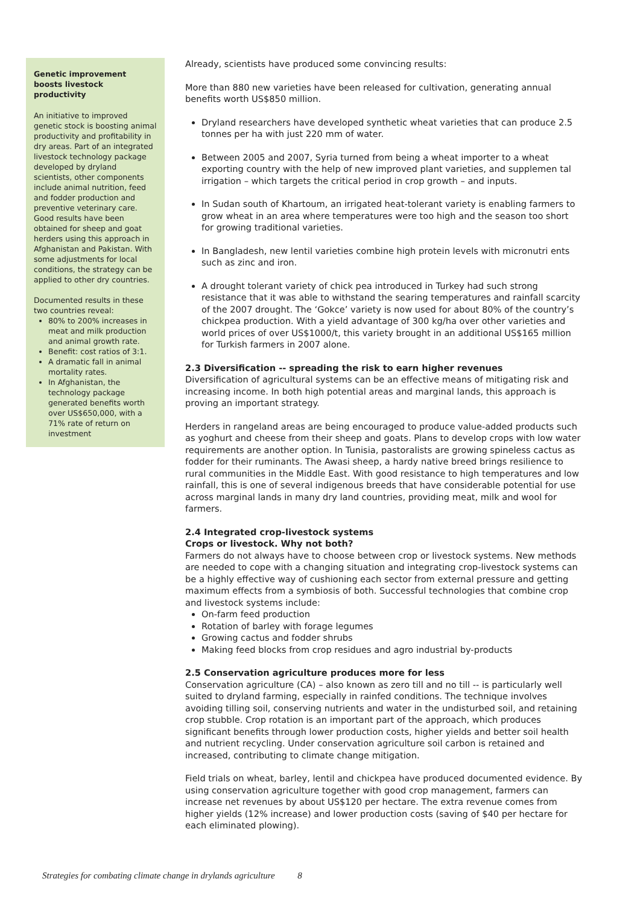Genetic improvement boosts livestock productivity
An initiative to improved genetic stock is boosting animal productivity and profitability in dry areas. Part of an integrated livestock technology package developed by dryland scientists, other components include animal nutrition, feed and fodder production and preventive veterinary care.
Good results have been obtained for sheep and goat herders using this approach in Afghanistan and Pakistan. With some adjustments for local conditions, the strategy can be applied to other dry countries.
Documented results in these two countries reveal:
80% to 200% increases in meat and milk production and animal growth rate.
Benefit: cost ratios of 3:1.
A dramatic fall in animal mortality rates.
In Afghanistan, the technology package generated benefits worth over US$650,000, with a 71% rate of return on investment
Already, scientists have produced some convincing results:
More than 880 new varieties have been released for cultivation, generating annual benefits worth US$850 million.
Dryland researchers have developed synthetic wheat varieties that can produce 2.5 tonnes per ha with just 220 mm of water.
Between 2005 and 2007, Syria turned from being a wheat importer to a wheat exporting country with the help of new improved plant varieties, and supplemen tal irrigation – which targets the critical period in crop growth – and inputs.
In Sudan south of Khartoum, an irrigated heat-tolerant variety is enabling farmers to grow wheat in an area where temperatures were too high and the season too short for growing traditional varieties.
In Bangladesh, new lentil varieties combine high protein levels with micronutri ents such as zinc and iron.
A drought tolerant variety of chick pea introduced in Turkey had such strong resistance that it was able to withstand the searing temperatures and rainfall scarcity of the 2007 drought. The ‘Gokce’ variety is now used for about 80% of the country’s chickpea production. With a yield advantage of 300 kg/ha over other varieties and world prices of over US$1000/t, this variety brought in an additional US$165 million for Turkish farmers in 2007 alone.
2.3 Diversification -- spreading the risk to earn higher revenues
Diversification of agricultural systems can be an effective means of mitigating risk and increasing income. In both high potential areas and marginal lands, this approach is proving an important strategy.
Herders in rangeland areas are being encouraged to produce value-added products such as yoghurt and cheese from their sheep and goats. Plans to develop crops with low water requirements are another option. In Tunisia, pastoralists are growing spineless cactus as fodder for their ruminants. The Awasi sheep, a hardy native breed brings resilience to rural communities in the Middle East. With good resistance to high temperatures and low rainfall, this is one of several indigenous breeds that have considerable potential for use across marginal lands in many dry land countries, providing meat, milk and wool for farmers.
2.4 Integrated crop-livestock systems
Crops or livestock. Why not both?
Farmers do not always have to choose between crop or livestock systems. New methods are needed to cope with a changing situation and integrating crop-livestock systems can be a highly effective way of cushioning each sector from external pressure and getting maximum effects from a symbiosis of both. Successful technologies that combine crop and livestock systems include:
On-farm feed production
Rotation of barley with forage legumes
Growing cactus and fodder shrubs
Making feed blocks from crop residues and agro industrial by-products
2.5 Conservation agriculture produces more for less
Conservation agriculture (CA) – also known as zero till and no till -- is particularly well suited to dryland farming, especially in rainfed conditions. The technique involves avoiding tilling soil, conserving nutrients and water in the undisturbed soil, and retaining crop stubble. Crop rotation is an important part of the approach, which produces significant benefits through lower production costs, higher yields and better soil health and nutrient recycling. Under conservation agriculture soil carbon is retained and increased, contributing to climate change mitigation.
Field trials on wheat, barley, lentil and chickpea have produced documented evidence. By using conservation agriculture together with good crop management, farmers can increase net revenues by about US$120 per hectare. The extra revenue comes from higher yields (12% increase) and lower production costs (saving of $40 per hectare for each eliminated plowing).
Strategies for combating climate change in drylands agriculture 8